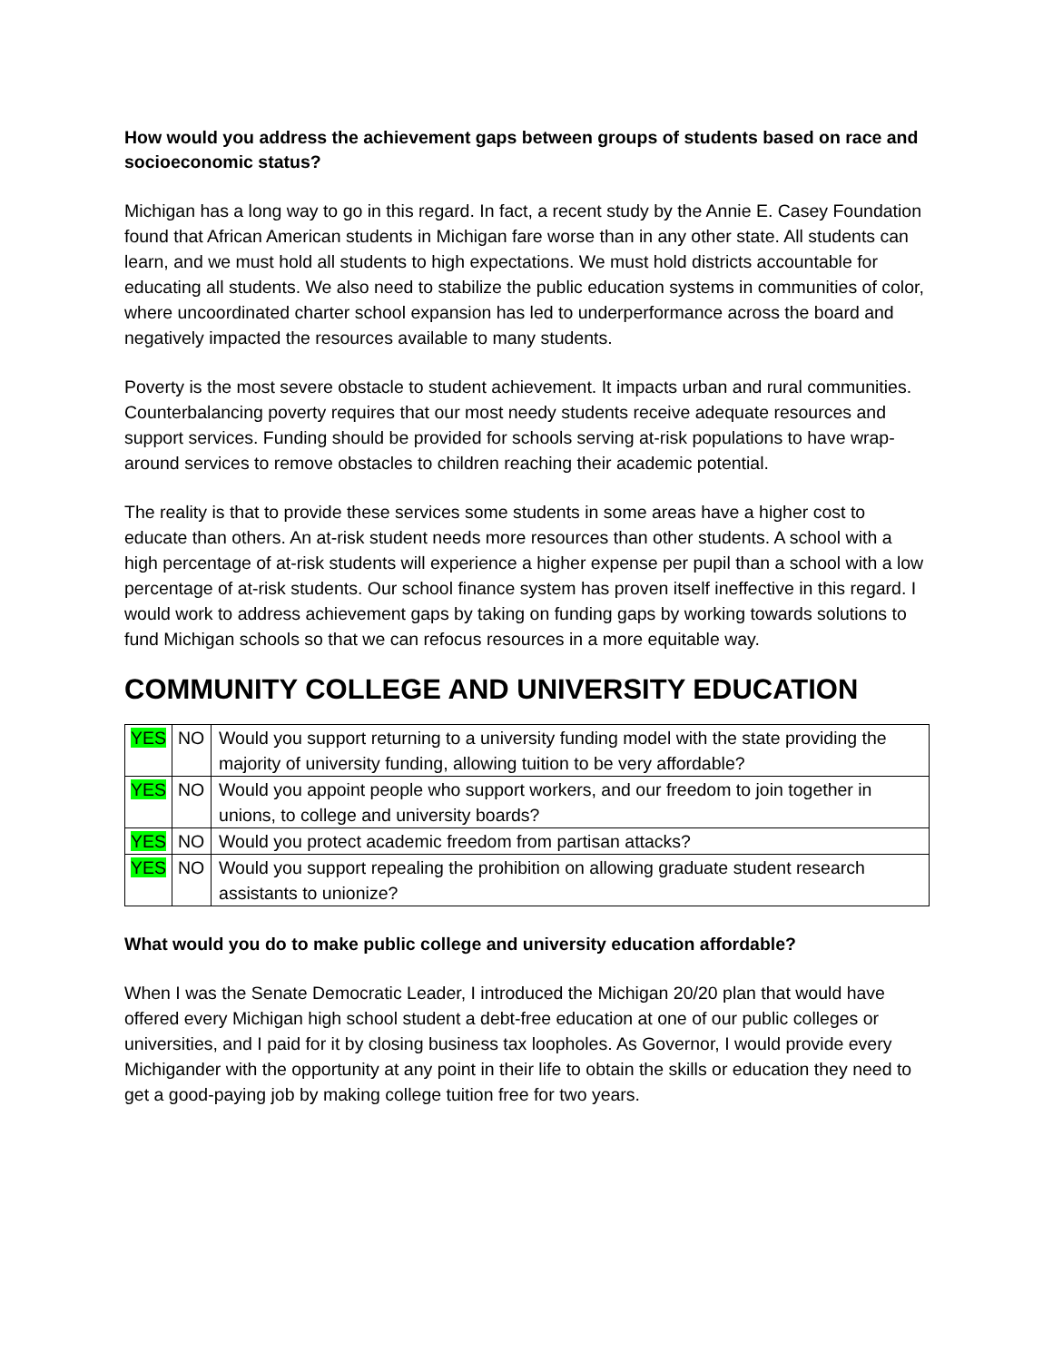How would you address the achievement gaps between groups of students based on race and socioeconomic status?
Michigan has a long way to go in this regard. In fact, a recent study by the Annie E. Casey Foundation found that African American students in Michigan fare worse than in any other state. All students can learn, and we must hold all students to high expectations. We must hold districts accountable for educating all students. We also need to stabilize the public education systems in communities of color, where uncoordinated charter school expansion has led to underperformance across the board and negatively impacted the resources available to many students.
Poverty is the most severe obstacle to student achievement. It impacts urban and rural communities. Counterbalancing poverty requires that our most needy students receive adequate resources and support services. Funding should be provided for schools serving at-risk populations to have wrap-around services to remove obstacles to children reaching their academic potential.
The reality is that to provide these services some students in some areas have a higher cost to educate than others. An at-risk student needs more resources than other students. A school with a high percentage of at-risk students will experience a higher expense per pupil than a school with a low percentage of at-risk students. Our school finance system has proven itself ineffective in this regard. I would work to address achievement gaps by taking on funding gaps by working towards solutions to fund Michigan schools so that we can refocus resources in a more equitable way.
COMMUNITY COLLEGE AND UNIVERSITY EDUCATION
| YES | NO | Would you support returning to a university funding model with the state providing the majority of university funding, allowing tuition to be very affordable? |
| YES | NO | Would you appoint people who support workers, and our freedom to join together in unions, to college and university boards? |
| YES | NO | Would you protect academic freedom from partisan attacks? |
| YES | NO | Would you support repealing the prohibition on allowing graduate student research assistants to unionize? |
What would you do to make public college and university education affordable?
When I was the Senate Democratic Leader, I introduced the Michigan 20/20 plan that would have offered every Michigan high school student a debt-free education at one of our public colleges or universities, and I paid for it by closing business tax loopholes. As Governor, I would provide every Michigander with the opportunity at any point in their life to obtain the skills or education they need to get a good-paying job by making college tuition free for two years.